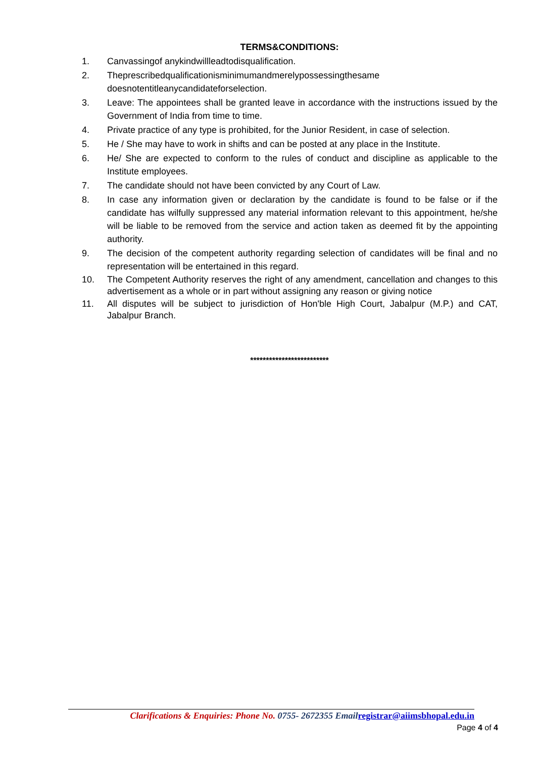TERMS&CONDITIONS:
1. Canvassingof anykindwillleadtodisqualification.
2. Theprescribedqualificationisminimumandmerelypossessingthesame doesnotentitleanycandidateforselection.
3. Leave: The appointees shall be granted leave in accordance with the instructions issued by the Government of India from time to time.
4. Private practice of any type is prohibited, for the Junior Resident, in case of selection.
5. He / She may have to work in shifts and can be posted at any place in the Institute.
6. He/ She are expected to conform to the rules of conduct and discipline as applicable to the Institute employees.
7. The candidate should not have been convicted by any Court of Law.
8. In case any information given or declaration by the candidate is found to be false or if the candidate has wilfully suppressed any material information relevant to this appointment, he/she will be liable to be removed from the service and action taken as deemed fit by the appointing authority.
9. The decision of the competent authority regarding selection of candidates will be final and no representation will be entertained in this regard.
10. The Competent Authority reserves the right of any amendment, cancellation and changes to this advertisement as a whole or in part without assigning any reason or giving notice
11. All disputes will be subject to jurisdiction of Hon'ble High Court, Jabalpur (M.P.) and CAT, Jabalpur Branch.
*************************
Clarifications & Enquiries: Phone No. 0755- 2672355 Email registrar@aiimsbhopal.edu.in
Page 4 of 4